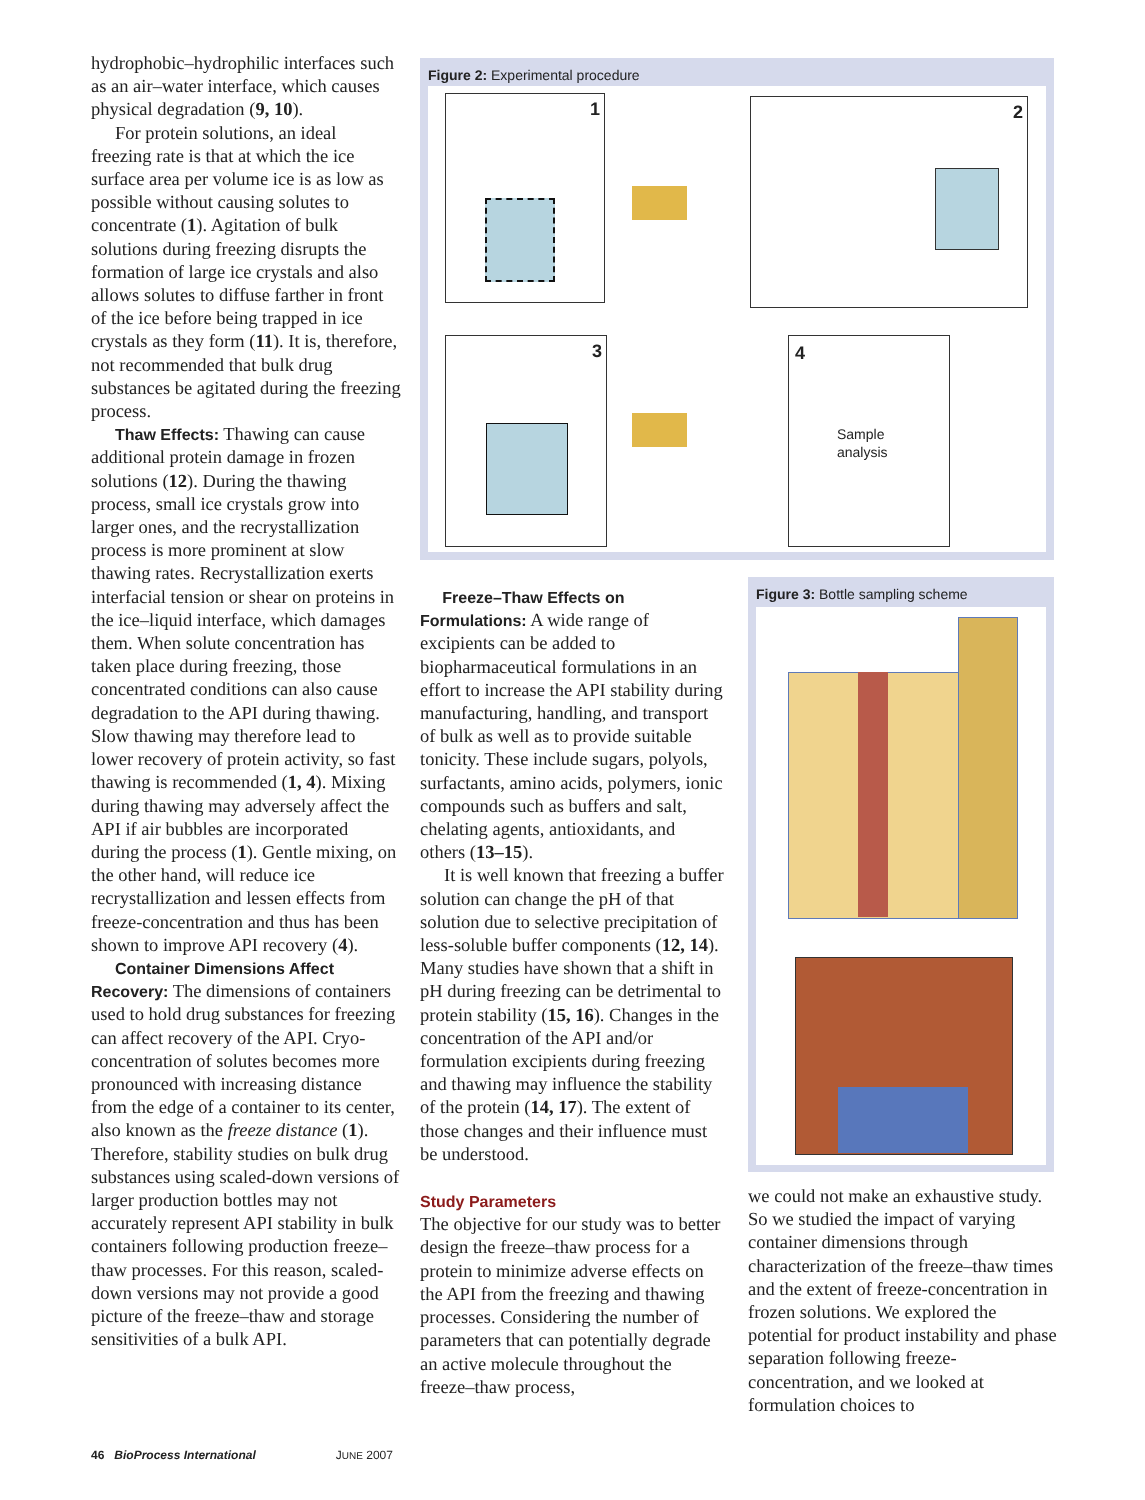hydrophobic–hydrophilic interfaces such as an air–water interface, which causes physical degradation (9, 10).
For protein solutions, an ideal freezing rate is that at which the ice surface area per volume ice is as low as possible without causing solutes to concentrate (1). Agitation of bulk solutions during freezing disrupts the formation of large ice crystals and also allows solutes to diffuse farther in front of the ice before being trapped in ice crystals as they form (11). It is, therefore, not recommended that bulk drug substances be agitated during the freezing process.
Thaw Effects: Thawing can cause additional protein damage in frozen solutions (12). During the thawing process, small ice crystals grow into larger ones, and the recrystallization process is more prominent at slow thawing rates. Recrystallization exerts interfacial tension or shear on proteins in the ice–liquid interface, which damages them. When solute concentration has taken place during freezing, those concentrated conditions can also cause degradation to the API during thawing. Slow thawing may therefore lead to lower recovery of protein activity, so fast thawing is recommended (1, 4). Mixing during thawing may adversely affect the API if air bubbles are incorporated during the process (1). Gentle mixing, on the other hand, will reduce ice recrystallization and lessen effects from freeze-concentration and thus has been shown to improve API recovery (4).
Container Dimensions Affect Recovery: The dimensions of containers used to hold drug substances for freezing can affect recovery of the API. Cryo-concentration of solutes becomes more pronounced with increasing distance from the edge of a container to its center, also known as the freeze distance (1). Therefore, stability studies on bulk drug substances using scaled-down versions of larger production bottles may not accurately represent API stability in bulk containers following production freeze–thaw processes. For this reason, scaled-down versions may not provide a good picture of the freeze–thaw and storage sensitivities of a bulk API.
Figure 2: Experimental procedure
1 2
3
4
Sample
analysis
Freeze–Thaw Effects on Formulations: A wide range of excipients can be added to biopharmaceutical formulations in an effort to increase the API stability during manufacturing, handling, and transport of bulk as well as to provide suitable tonicity. These include sugars, polyols, surfactants, amino acids, polymers, ionic compounds such as buffers and salt, chelating agents, antioxidants, and others (13–15).
It is well known that freezing a buffer solution can change the pH of that solution due to selective precipitation of less-soluble buffer components (12, 14). Many studies have shown that a shift in pH during freezing can be detrimental to protein stability (15, 16). Changes in the concentration of the API and/or formulation excipients during freezing and thawing may influence the stability of the protein (14, 17). The extent of those changes and their influence must be understood.
Study Parameters
The objective for our study was to better design the freeze–thaw process for a protein to minimize adverse effects on the API from the freezing and thawing processes. Considering the number of parameters that can potentially degrade an active molecule throughout the freeze–thaw process,
Figure 3: Bottle sampling scheme
we could not make an exhaustive study. So we studied the impact of varying container dimensions through characterization of the freeze–thaw times and the extent of freeze-concentration in frozen solutions. We explored the potential for product instability and phase separation following freeze-concentration, and we looked at formulation choices to
46 BioProcess International JUNE 2007